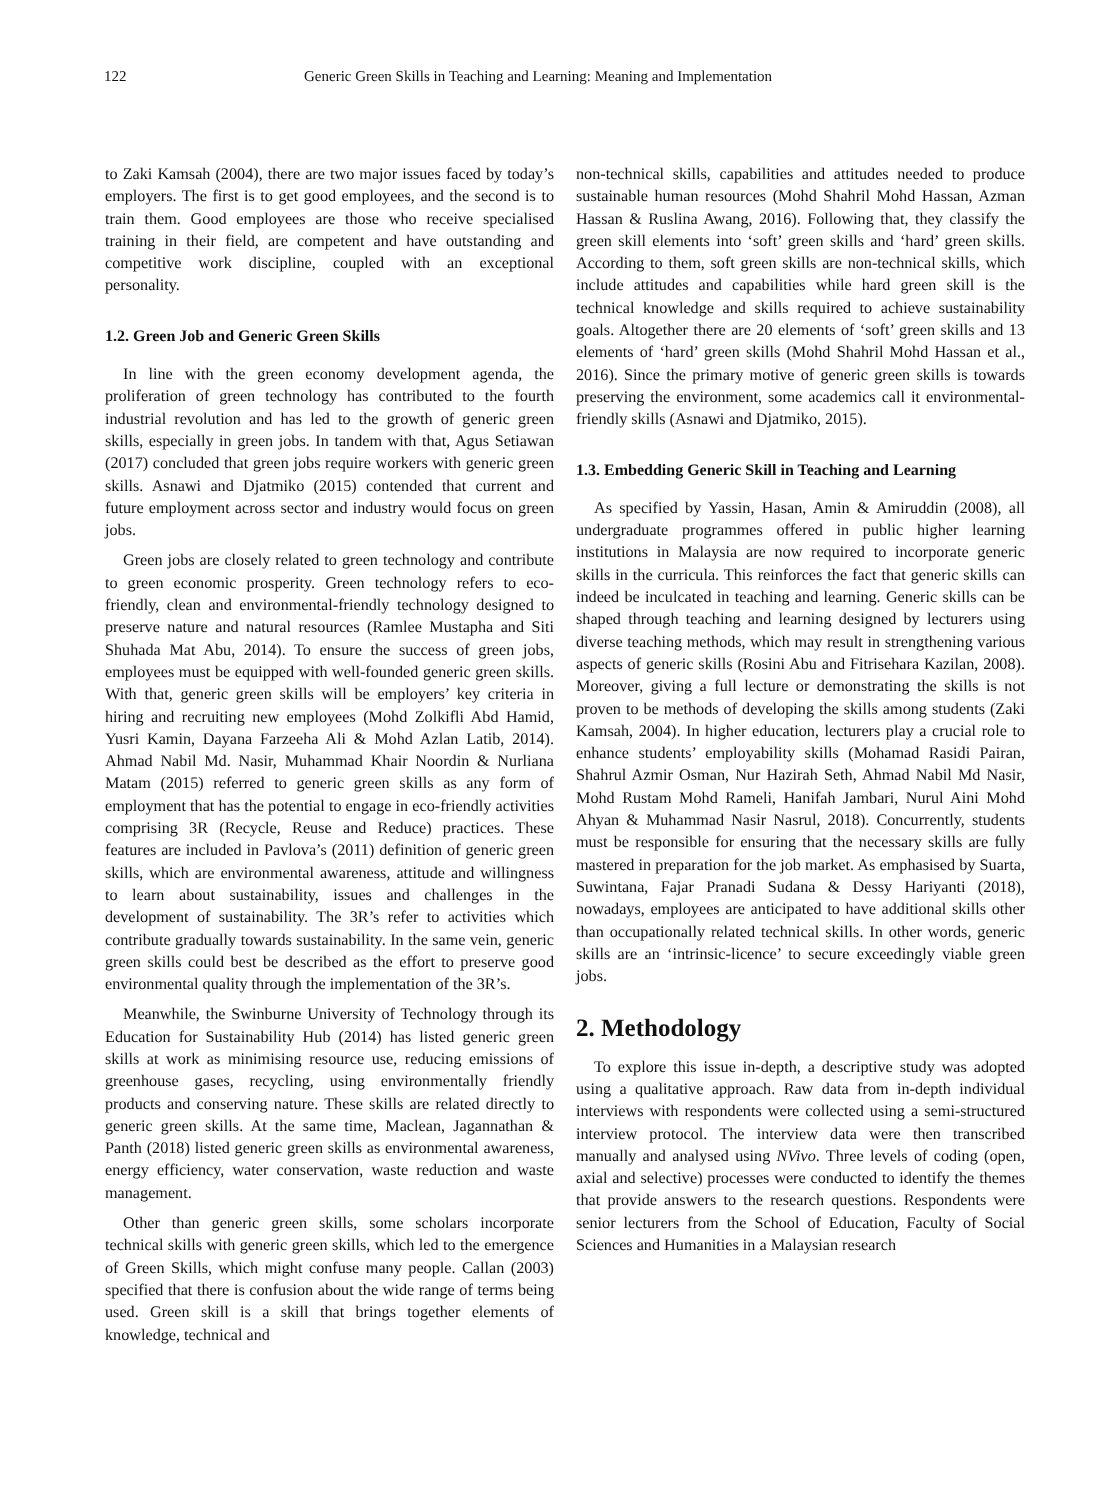122 Generic Green Skills in Teaching and Learning: Meaning and Implementation
to Zaki Kamsah (2004), there are two major issues faced by today’s employers. The first is to get good employees, and the second is to train them. Good employees are those who receive specialised training in their field, are competent and have outstanding and competitive work discipline, coupled with an exceptional personality.
1.2. Green Job and Generic Green Skills
In line with the green economy development agenda, the proliferation of green technology has contributed to the fourth industrial revolution and has led to the growth of generic green skills, especially in green jobs. In tandem with that, Agus Setiawan (2017) concluded that green jobs require workers with generic green skills. Asnawi and Djatmiko (2015) contended that current and future employment across sector and industry would focus on green jobs.
Green jobs are closely related to green technology and contribute to green economic prosperity. Green technology refers to eco-friendly, clean and environmental-friendly technology designed to preserve nature and natural resources (Ramlee Mustapha and Siti Shuhada Mat Abu, 2014). To ensure the success of green jobs, employees must be equipped with well-founded generic green skills. With that, generic green skills will be employers’ key criteria in hiring and recruiting new employees (Mohd Zolkifli Abd Hamid, Yusri Kamin, Dayana Farzeeha Ali & Mohd Azlan Latib, 2014). Ahmad Nabil Md. Nasir, Muhammad Khair Noordin & Nurliana Matam (2015) referred to generic green skills as any form of employment that has the potential to engage in eco-friendly activities comprising 3R (Recycle, Reuse and Reduce) practices. These features are included in Pavlova’s (2011) definition of generic green skills, which are environmental awareness, attitude and willingness to learn about sustainability, issues and challenges in the development of sustainability. The 3R’s refer to activities which contribute gradually towards sustainability. In the same vein, generic green skills could best be described as the effort to preserve good environmental quality through the implementation of the 3R’s.
Meanwhile, the Swinburne University of Technology through its Education for Sustainability Hub (2014) has listed generic green skills at work as minimising resource use, reducing emissions of greenhouse gases, recycling, using environmentally friendly products and conserving nature. These skills are related directly to generic green skills. At the same time, Maclean, Jagannathan & Panth (2018) listed generic green skills as environmental awareness, energy efficiency, water conservation, waste reduction and waste management.
Other than generic green skills, some scholars incorporate technical skills with generic green skills, which led to the emergence of Green Skills, which might confuse many people. Callan (2003) specified that there is confusion about the wide range of terms being used. Green skill is a skill that brings together elements of knowledge, technical and
non-technical skills, capabilities and attitudes needed to produce sustainable human resources (Mohd Shahril Mohd Hassan, Azman Hassan & Ruslina Awang, 2016). Following that, they classify the green skill elements into ‘soft’ green skills and ‘hard’ green skills. According to them, soft green skills are non-technical skills, which include attitudes and capabilities while hard green skill is the technical knowledge and skills required to achieve sustainability goals. Altogether there are 20 elements of ‘soft’ green skills and 13 elements of ‘hard’ green skills (Mohd Shahril Mohd Hassan et al., 2016). Since the primary motive of generic green skills is towards preserving the environment, some academics call it environmental-friendly skills (Asnawi and Djatmiko, 2015).
1.3. Embedding Generic Skill in Teaching and Learning
As specified by Yassin, Hasan, Amin & Amiruddin (2008), all undergraduate programmes offered in public higher learning institutions in Malaysia are now required to incorporate generic skills in the curricula. This reinforces the fact that generic skills can indeed be inculcated in teaching and learning. Generic skills can be shaped through teaching and learning designed by lecturers using diverse teaching methods, which may result in strengthening various aspects of generic skills (Rosini Abu and Fitrisehara Kazilan, 2008). Moreover, giving a full lecture or demonstrating the skills is not proven to be methods of developing the skills among students (Zaki Kamsah, 2004). In higher education, lecturers play a crucial role to enhance students’ employability skills (Mohamad Rasidi Pairan, Shahrul Azmir Osman, Nur Hazirah Seth, Ahmad Nabil Md Nasir, Mohd Rustam Mohd Rameli, Hanifah Jambari, Nurul Aini Mohd Ahyan & Muhammad Nasir Nasrul, 2018). Concurrently, students must be responsible for ensuring that the necessary skills are fully mastered in preparation for the job market. As emphasised by Suarta, Suwintana, Fajar Pranadi Sudana & Dessy Hariyanti (2018), nowadays, employees are anticipated to have additional skills other than occupationally related technical skills. In other words, generic skills are an ‘intrinsic-licence’ to secure exceedingly viable green jobs.
2. Methodology
To explore this issue in-depth, a descriptive study was adopted using a qualitative approach. Raw data from in-depth individual interviews with respondents were collected using a semi-structured interview protocol. The interview data were then transcribed manually and analysed using NVivo. Three levels of coding (open, axial and selective) processes were conducted to identify the themes that provide answers to the research questions. Respondents were senior lecturers from the School of Education, Faculty of Social Sciences and Humanities in a Malaysian research